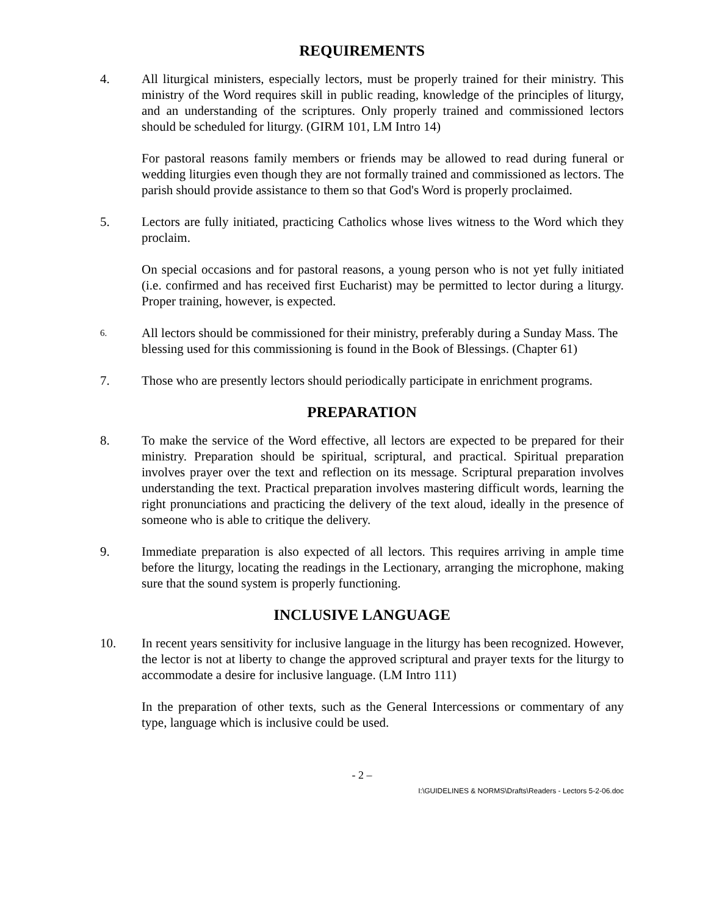REQUIREMENTS
4. All liturgical ministers, especially lectors, must be properly trained for their ministry. This ministry of the Word requires skill in public reading, knowledge of the principles of liturgy, and an understanding of the scriptures. Only properly trained and commissioned lectors should be scheduled for liturgy. (GIRM 101, LM Intro 14)
For pastoral reasons family members or friends may be allowed to read during funeral or wedding liturgies even though they are not formally trained and commissioned as lectors. The parish should provide assistance to them so that God's Word is properly proclaimed.
5. Lectors are fully initiated, practicing Catholics whose lives witness to the Word which they proclaim.
On special occasions and for pastoral reasons, a young person who is not yet fully initiated (i.e. confirmed and has received first Eucharist) may be permitted to lector during a liturgy. Proper training, however, is expected.
6.
All lectors should be commissioned for their ministry, preferably during a Sunday Mass. The blessing used for this commissioning is found in the Book of Blessings. (Chapter 61)
7. Those who are presently lectors should periodically participate in enrichment programs.
PREPARATION
8. To make the service of the Word effective, all lectors are expected to be prepared for their ministry. Preparation should be spiritual, scriptural, and practical. Spiritual preparation involves prayer over the text and reflection on its message. Scriptural preparation involves understanding the text. Practical preparation involves mastering difficult words, learning the right pronunciations and practicing the delivery of the text aloud, ideally in the presence of someone who is able to critique the delivery.
9. Immediate preparation is also expected of all lectors. This requires arriving in ample time before the liturgy, locating the readings in the Lectionary, arranging the microphone, making sure that the sound system is properly functioning.
INCLUSIVE LANGUAGE
10. In recent years sensitivity for inclusive language in the liturgy has been recognized. However, the lector is not at liberty to change the approved scriptural and prayer texts for the liturgy to accommodate a desire for inclusive language. (LM Intro 111)
In the preparation of other texts, such as the General Intercessions or commentary of any type, language which is inclusive could be used.
- 2 –
I:\GUIDELINES & NORMS\Drafts\Readers - Lectors 5-2-06.doc